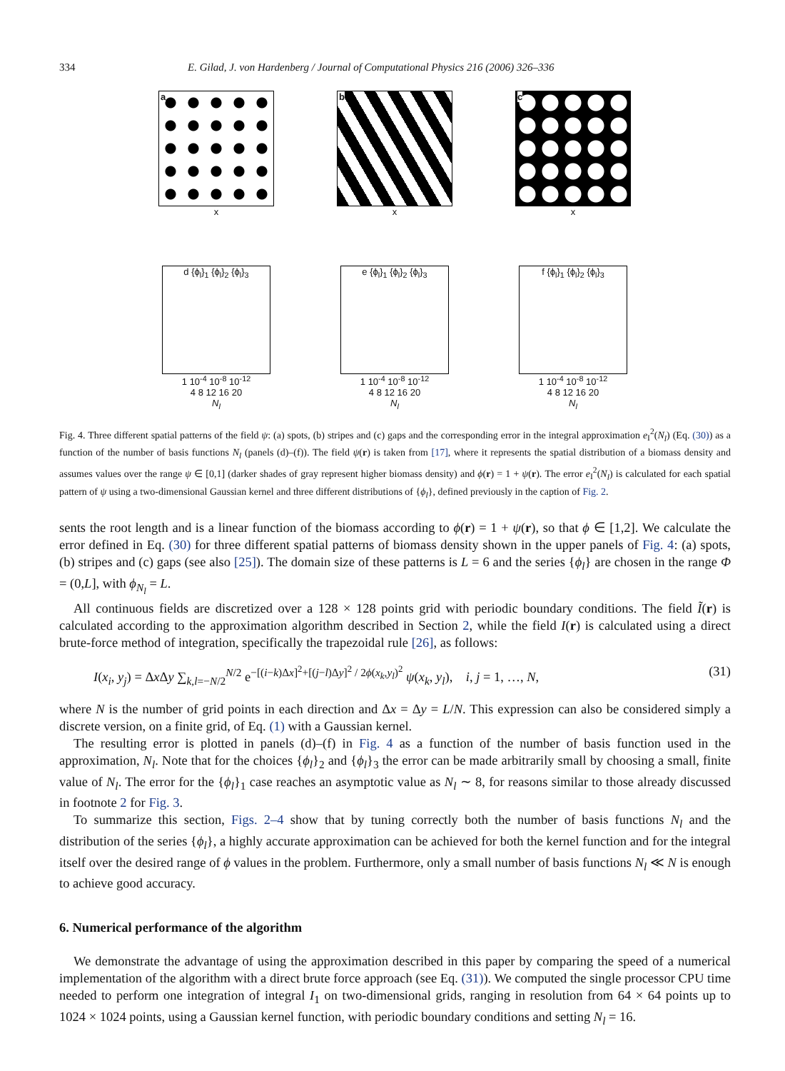334 E. Gilad, J. von Hardenberg / Journal of Computational Physics 216 (2006) 326–336
a
x
b
x
c
x
d {ϕ<sub>l</sub>}<sub>1</sub> {ϕ<sub>l</sub>}<sub>2</sub> {ϕ<sub>l</sub>}<sub>3</sub>
1 10<sup>-4</sup> 10<sup>-8</sup> 10<sup>-12</sup>
4 8 12 16 20
N<sub>l</sub>
e {ϕ<sub>l</sub>}<sub>1</sub> {ϕ<sub>l</sub>}<sub>2</sub> {ϕ<sub>l</sub>}<sub>3</sub>
1 10<sup>-4</sup> 10<sup>-8</sup> 10<sup>-12</sup>
4 8 12 16 20
N<sub>l</sub>
f {ϕ<sub>l</sub>}<sub>1</sub> {ϕ<sub>l</sub>}<sub>2</sub> {ϕ<sub>l</sub>}<sub>3</sub>
1 10<sup>-4</sup> 10<sup>-8</sup> 10<sup>-12</sup>
4 8 12 16 20
N<sub>l</sub>
Fig. 4. Three different spatial patterns of the field ψ: (a) spots, (b) stripes and (c) gaps and the corresponding error in the integral approximation e<sub>I</sub><sup>2</sup>(N<sub>l</sub>) (Eq. (30)) as a function of the number of basis functions N<sub>l</sub> (panels (d)–(f)). The field ψ(r) is taken from [17], where it represents the spatial distribution of a biomass density and assumes values over the range ψ ∈ [0,1] (darker shades of gray represent higher biomass density) and ϕ(r) = 1 + ψ(r). The error e<sub>I</sub><sup>2</sup>(N<sub>l</sub>) is calculated for each spatial pattern of ψ using a two-dimensional Gaussian kernel and three different distributions of {ϕ<sub>l</sub>}, defined previously in the caption of Fig. 2.
sents the root length and is a linear function of the biomass according to ϕ(r) = 1 + ψ(r), so that ϕ ∈ [1,2]. We calculate the error defined in Eq. (30) for three different spatial patterns of biomass density shown in the upper panels of Fig. 4: (a) spots, (b) stripes and (c) gaps (see also [25]). The domain size of these patterns is L = 6 and the series {ϕ<sub>l</sub>} are chosen in the range Φ = (0,L], with ϕ<sub>N<sub>l</sub></sub> = L.
All continuous fields are discretized over a 128 × 128 points grid with periodic boundary conditions. The field Ĩ(r) is calculated according to the approximation algorithm described in Section 2, while the field I(r) is calculated using a direct brute-force method of integration, specifically the trapezoidal rule [26], as follows:
I(x<sub>i</sub>, y<sub>j</sub>) = Δx Δy ∑<sub>k,l=−N/2</sub><sup>N/2</sup> e<sup>−[(i−k)Δx]<sup>2</sup>+[(j−l)Δy]<sup>2</sup> / 2ϕ(x<sub>k</sub>,y<sub>l</sub>)<sup>2</sup></sup> ψ(x<sub>k</sub>, y<sub>l</sub>), i, j = 1, …, N, (31)
where N is the number of grid points in each direction and Δx = Δy = L/N. This expression can also be considered simply a discrete version, on a finite grid, of Eq. (1) with a Gaussian kernel.
The resulting error is plotted in panels (d)–(f) in Fig. 4 as a function of the number of basis function used in the approximation, N<sub>l</sub>. Note that for the choices {ϕ<sub>l</sub>}<sub>2</sub> and {ϕ<sub>l</sub>}<sub>3</sub> the error can be made arbitrarily small by choosing a small, finite value of N<sub>l</sub>. The error for the {ϕ<sub>l</sub>}<sub>1</sub> case reaches an asymptotic value as N<sub>l</sub> ∼ 8, for reasons similar to those already discussed in footnote 2 for Fig. 3.
To summarize this section, Figs. 2–4 show that by tuning correctly both the number of basis functions N<sub>l</sub> and the distribution of the series {ϕ<sub>l</sub>}, a highly accurate approximation can be achieved for both the kernel function and for the integral itself over the desired range of ϕ values in the problem. Furthermore, only a small number of basis functions N<sub>l</sub> ≪ N is enough to achieve good accuracy.
6. Numerical performance of the algorithm
We demonstrate the advantage of using the approximation described in this paper by comparing the speed of a numerical implementation of the algorithm with a direct brute force approach (see Eq. (31)). We computed the single processor CPU time needed to perform one integration of integral I<sub>1</sub> on two-dimensional grids, ranging in resolution from 64 × 64 points up to 1024 × 1024 points, using a Gaussian kernel function, with periodic boundary conditions and setting N<sub>l</sub> = 16.